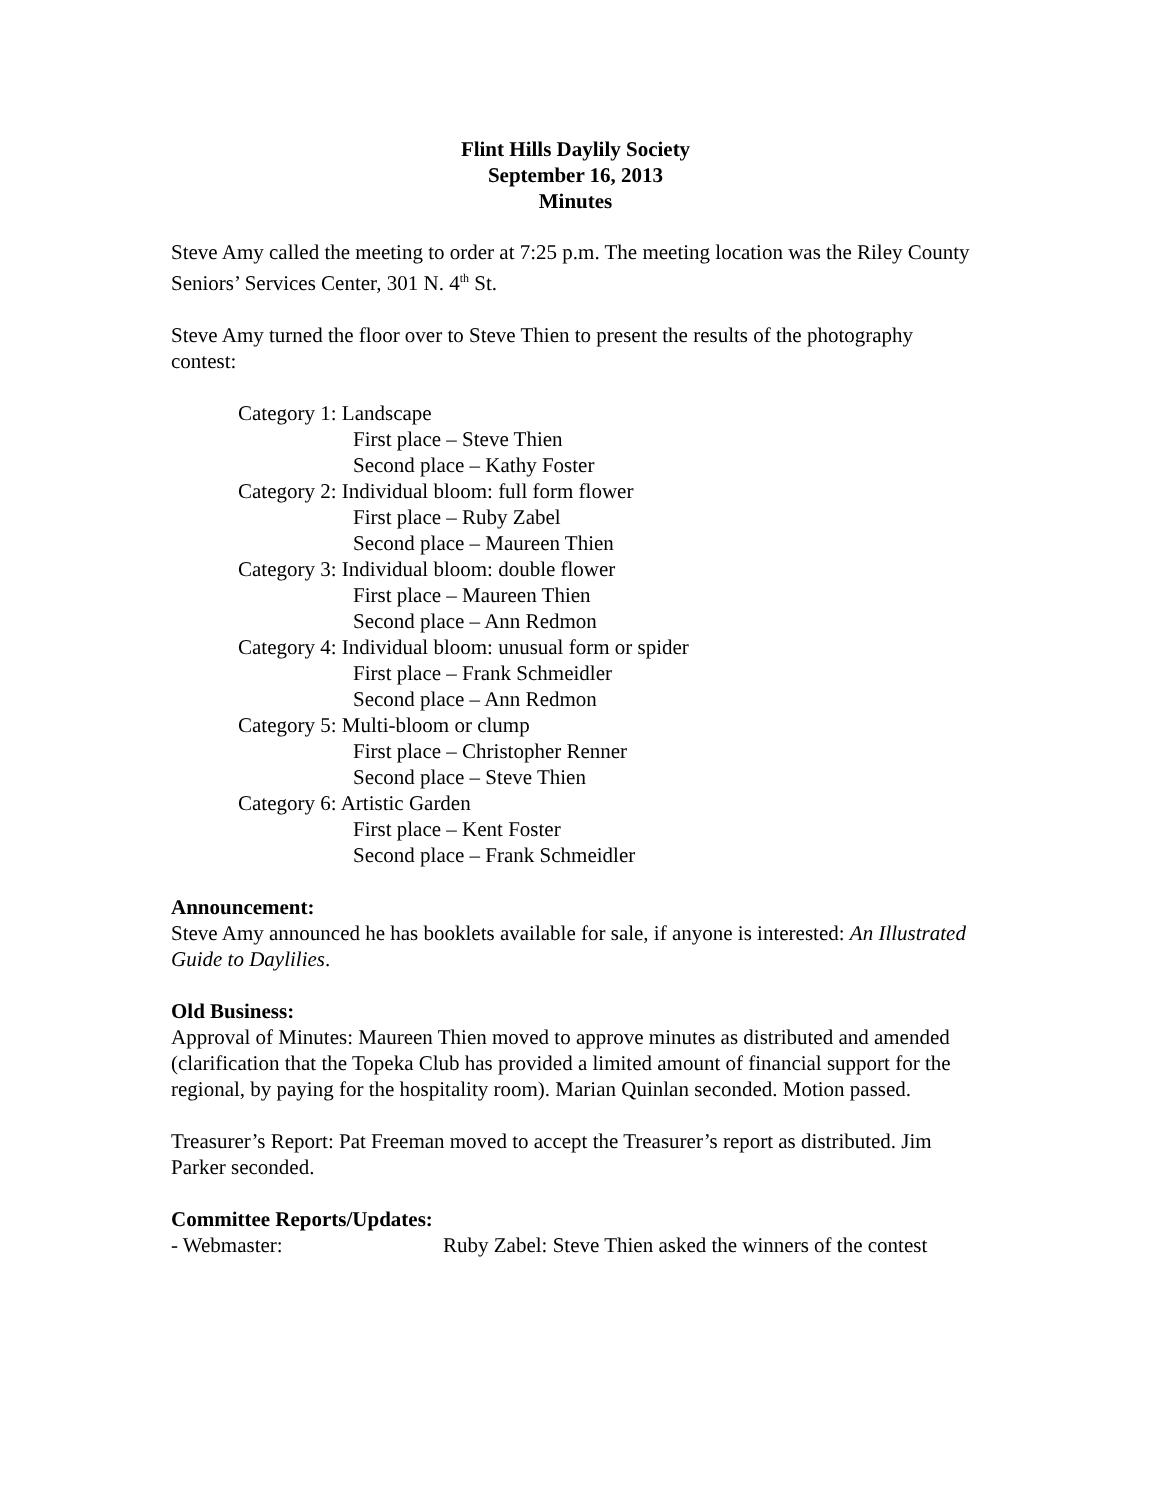Flint Hills Daylily Society
September 16, 2013
Minutes
Steve Amy called the meeting to order at 7:25 p.m. The meeting location was the Riley County Seniors’ Services Center, 301 N. 4<sup>th</sup> St.
Steve Amy turned the floor over to Steve Thien to present the results of the photography contest:
Category 1: Landscape
First place – Steve Thien
Second place – Kathy Foster
Category 2: Individual bloom: full form flower
First place – Ruby Zabel
Second place – Maureen Thien
Category 3: Individual bloom: double flower
First place – Maureen Thien
Second place – Ann Redmon
Category 4: Individual bloom: unusual form or spider
First place – Frank Schmeidler
Second place – Ann Redmon
Category 5: Multi-bloom or clump
First place – Christopher Renner
Second place – Steve Thien
Category 6: Artistic Garden
First place – Kent Foster
Second place – Frank Schmeidler
Announcement:
Steve Amy announced he has booklets available for sale, if anyone is interested: An Illustrated Guide to Daylilies.
Old Business:
Approval of Minutes: Maureen Thien moved to approve minutes as distributed and amended (clarification that the Topeka Club has provided a limited amount of financial support for the regional, by paying for the hospitality room). Marian Quinlan seconded. Motion passed.
Treasurer’s Report: Pat Freeman moved to accept the Treasurer’s report as distributed. Jim Parker seconded.
Committee Reports/Updates:
- Webmaster: Ruby Zabel: Steve Thien asked the winners of the contest